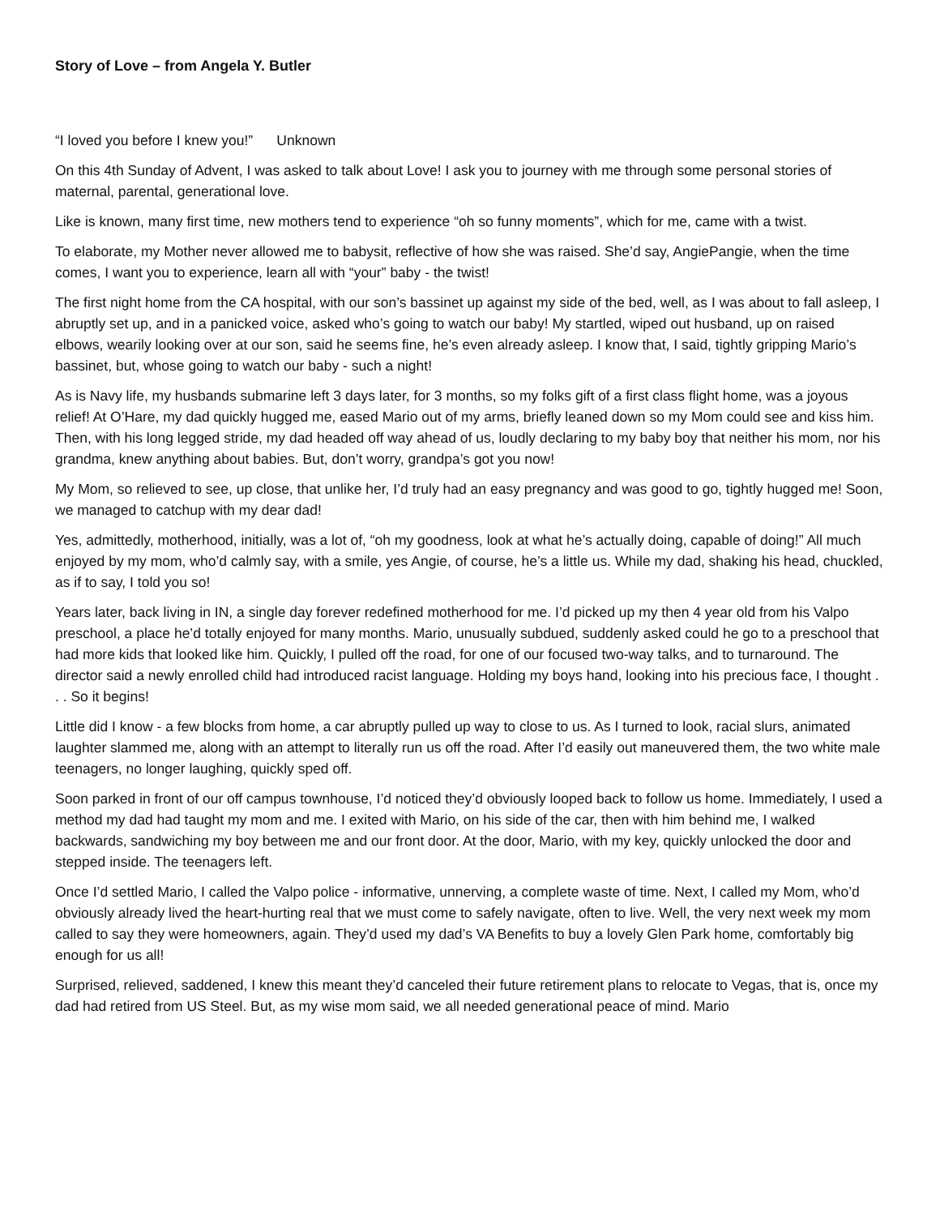Story of Love – from Angela Y. Butler
“I loved you before I knew you!” Unknown
On this 4th Sunday of Advent, I was asked to talk about Love! I ask you to journey with me through some personal stories of maternal, parental, generational love.
Like is known, many first time, new mothers tend to experience “oh so funny moments”, which for me, came with a twist.
To elaborate, my Mother never allowed me to babysit, reflective of how she was raised. She’d say, AngiePangie, when the time comes, I want you to experience, learn all with “your” baby - the twist!
The first night home from the CA hospital, with our son’s bassinet up against my side of the bed, well, as I was about to fall asleep, I abruptly set up, and in a panicked voice, asked who’s going to watch our baby! My startled, wiped out husband, up on raised elbows, wearily looking over at our son, said he seems fine, he’s even already asleep. I know that, I said, tightly gripping Mario’s bassinet, but, whose going to watch our baby - such a night!
As is Navy life, my husbands submarine left 3 days later, for 3 months, so my folks gift of a first class flight home, was a joyous relief! At O’Hare, my dad quickly hugged me, eased Mario out of my arms, briefly leaned down so my Mom could see and kiss him. Then, with his long legged stride, my dad headed off way ahead of us, loudly declaring to my baby boy that neither his mom, nor his grandma, knew anything about babies. But, don’t worry, grandpa’s got you now!
My Mom, so relieved to see, up close, that unlike her, I’d truly had an easy pregnancy and was good to go, tightly hugged me! Soon, we managed to catchup with my dear dad!
Yes, admittedly, motherhood, initially, was a lot of, “oh my goodness, look at what he’s actually doing, capable of doing!” All much enjoyed by my mom, who’d calmly say, with a smile, yes Angie, of course, he’s a little us. While my dad, shaking his head, chuckled, as if to say, I told you so!
Years later, back living in IN, a single day forever redefined motherhood for me. I’d picked up my then 4 year old from his Valpo preschool, a place he’d totally enjoyed for many months. Mario, unusually subdued, suddenly asked could he go to a preschool that had more kids that looked like him. Quickly, I pulled off the road, for one of our focused two-way talks, and to turnaround. The director said a newly enrolled child had introduced racist language. Holding my boys hand, looking into his precious face, I thought . . . So it begins!
Little did I know - a few blocks from home, a car abruptly pulled up way to close to us. As I turned to look, racial slurs, animated laughter slammed me, along with an attempt to literally run us off the road. After I’d easily out maneuvered them, the two white male teenagers, no longer laughing, quickly sped off.
Soon parked in front of our off campus townhouse, I’d noticed they’d obviously looped back to follow us home. Immediately, I used a method my dad had taught my mom and me. I exited with Mario, on his side of the car, then with him behind me, I walked backwards, sandwiching my boy between me and our front door. At the door, Mario, with my key, quickly unlocked the door and stepped inside. The teenagers left.
Once I’d settled Mario, I called the Valpo police - informative, unnerving, a complete waste of time. Next, I called my Mom, who’d obviously already lived the heart-hurting real that we must come to safely navigate, often to live. Well, the very next week my mom called to say they were homeowners, again. They’d used my dad’s VA Benefits to buy a lovely Glen Park home, comfortably big enough for us all!
Surprised, relieved, saddened, I knew this meant they’d canceled their future retirement plans to relocate to Vegas, that is, once my dad had retired from US Steel. But, as my wise mom said, we all needed generational peace of mind. Mario